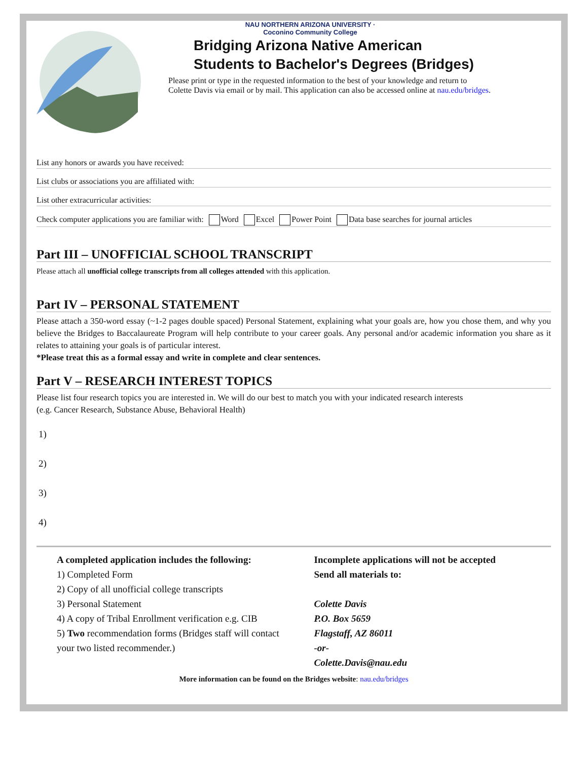NAU NORTHERN ARIZONA UNIVERSITY · Coconino Community College
Bridging Arizona Native American
Students to Bachelor's Degrees (Bridges)
Please print or type in the requested information to the best of your knowledge and return to
Colette Davis via email or by mail. This application can also be accessed online at nau.edu/bridges.
List any honors or awards you have received:
List clubs or associations you are affiliated with:
List other extracurricular activities:
Check computer applications you are familiar with: Word Excel Power Point Data base searches for journal articles
Part III – UNOFFICIAL SCHOOL TRANSCRIPT
Please attach all unofficial college transcripts from all colleges attended with this application.
Part IV – PERSONAL STATEMENT
Please attach a 350-word essay (~1-2 pages double spaced) Personal Statement, explaining what your goals are, how you chose them, and why you believe the Bridges to Baccalaureate Program will help contribute to your career goals. Any personal and/or academic information you share as it relates to attaining your goals is of particular interest.
*Please treat this as a formal essay and write in complete and clear sentences.
Part V – RESEARCH INTEREST TOPICS
Please list four research topics you are interested in. We will do our best to match you with your indicated research interests
(e.g. Cancer Research, Substance Abuse, Behavioral Health)
1)
2)
3)
4)
A completed application includes the following:
1) Completed Form
2) Copy of all unofficial college transcripts
3) Personal Statement
4) A copy of Tribal Enrollment verification e.g. CIB
5) Two recommendation forms (Bridges staff will contact your two listed recommender.)
Incomplete applications will not be accepted
Send all materials to:
Colette Davis
P.O. Box 5659
Flagstaff, AZ 86011
-or-
Colette.Davis@nau.edu
More information can be found on the Bridges website: nau.edu/bridges